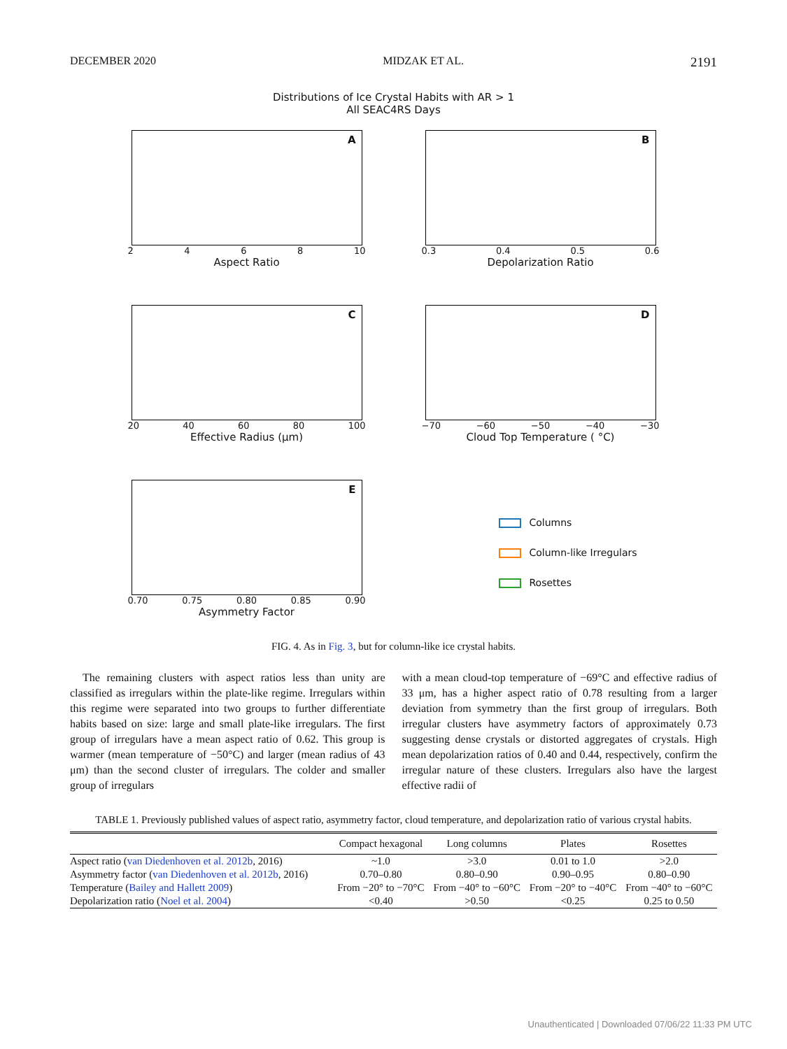DECEMBER 2020 MIDZAK ET AL. 2191
Distributions of Ice Crystal Habits with AR > 1
All SEAC4RS Days
A
2 4 6 8 10
Aspect Ratio
B
0.3 0.4 0.5 0.6
Depolarization Ratio
C
20 40 60 80 100
Effective Radius (μm)
D
−70 −60 −50 −40 −30
Cloud Top Temperature ( °C)
E
0.70 0.75 0.80 0.85 0.90
Asymmetry Factor
Columns
Column-like Irregulars
Rosettes
FIG. 4. As in Fig. 3, but for column-like ice crystal habits.
The remaining clusters with aspect ratios less than unity are classified as irregulars within the plate-like regime. Irregulars within this regime were separated into two groups to further differentiate habits based on size: large and small plate-like irregulars. The first group of irregulars have a mean aspect ratio of 0.62. This group is warmer (mean temperature of −50°C) and larger (mean radius of 43 μm) than the second cluster of irregulars. The colder and smaller group of irregulars
with a mean cloud-top temperature of −69°C and effective radius of 33 μm, has a higher aspect ratio of 0.78 resulting from a larger deviation from symmetry than the first group of irregulars. Both irregular clusters have asymmetry factors of approximately 0.73 suggesting dense crystals or distorted aggregates of crystals. High mean depolarization ratios of 0.40 and 0.44, respectively, confirm the irregular nature of these clusters. Irregulars also have the largest effective radii of
TABLE 1. Previously published values of aspect ratio, asymmetry factor, cloud temperature, and depolarization ratio of various crystal habits.
| | Compact hexagonal | Long columns | Plates | Rosettes |
| --- | --- | --- | --- | --- |
| Aspect ratio ( van Diedenhoven et al. 2012b , 2016) | ~1.0 | >3.0 | 0.01 to 1.0 | >2.0 |
| Asymmetry factor ( van Diedenhoven et al. 2012b , 2016) | 0.70–0.80 | 0.80–0.90 | 0.90–0.95 | 0.80–0.90 |
| Temperature ( Bailey and Hallett 2009 ) | From −20° to −70°C | From −40° to −60°C | From −20° to −40°C | From −40° to −60°C |
| Depolarization ratio ( Noel et al. 2004 ) | <0.40 | >0.50 | <0.25 | 0.25 to 0.50 |
Unauthenticated | Downloaded 07/06/22 11:33 PM UTC